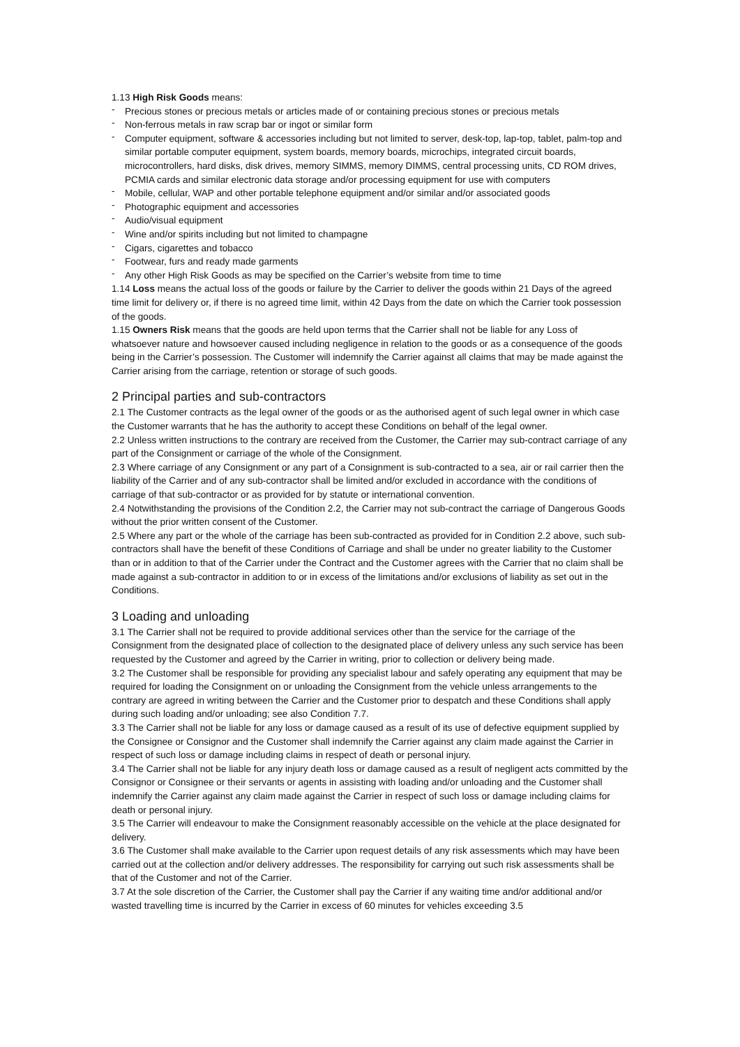1.13 High Risk Goods means:
- Precious stones or precious metals or articles made of or containing precious stones or precious metals
- Non-ferrous metals in raw scrap bar or ingot or similar form
- Computer equipment, software & accessories including but not limited to server, desk-top, lap-top, tablet, palm-top and similar portable computer equipment, system boards, memory boards, microchips, integrated circuit boards, microcontrollers, hard disks, disk drives, memory SIMMS, memory DIMMS, central processing units, CD ROM drives, PCMIA cards and similar electronic data storage and/or processing equipment for use with computers
- Mobile, cellular, WAP and other portable telephone equipment and/or similar and/or associated goods
- Photographic equipment and accessories
- Audio/visual equipment
- Wine and/or spirits including but not limited to champagne
- Cigars, cigarettes and tobacco
- Footwear, furs and ready made garments
- Any other High Risk Goods as may be specified on the Carrier’s website from time to time
1.14 Loss means the actual loss of the goods or failure by the Carrier to deliver the goods within 21 Days of the agreed time limit for delivery or, if there is no agreed time limit, within 42 Days from the date on which the Carrier took possession of the goods.
1.15 Owners Risk means that the goods are held upon terms that the Carrier shall not be liable for any Loss of whatsoever nature and howsoever caused including negligence in relation to the goods or as a consequence of the goods being in the Carrier’s possession. The Customer will indemnify the Carrier against all claims that may be made against the Carrier arising from the carriage, retention or storage of such goods.
2 Principal parties and sub-contractors
2.1 The Customer contracts as the legal owner of the goods or as the authorised agent of such legal owner in which case the Customer warrants that he has the authority to accept these Conditions on behalf of the legal owner.
2.2 Unless written instructions to the contrary are received from the Customer, the Carrier may sub-contract carriage of any part of the Consignment or carriage of the whole of the Consignment.
2.3 Where carriage of any Consignment or any part of a Consignment is sub-contracted to a sea, air or rail carrier then the liability of the Carrier and of any sub-contractor shall be limited and/or excluded in accordance with the conditions of carriage of that sub-contractor or as provided for by statute or international convention.
2.4 Notwithstanding the provisions of the Condition 2.2, the Carrier may not sub-contract the carriage of Dangerous Goods without the prior written consent of the Customer.
2.5 Where any part or the whole of the carriage has been sub-contracted as provided for in Condition 2.2 above, such sub-contractors shall have the benefit of these Conditions of Carriage and shall be under no greater liability to the Customer than or in addition to that of the Carrier under the Contract and the Customer agrees with the Carrier that no claim shall be made against a sub-contractor in addition to or in excess of the limitations and/or exclusions of liability as set out in the Conditions.
3 Loading and unloading
3.1 The Carrier shall not be required to provide additional services other than the service for the carriage of the Consignment from the designated place of collection to the designated place of delivery unless any such service has been requested by the Customer and agreed by the Carrier in writing, prior to collection or delivery being made.
3.2 The Customer shall be responsible for providing any specialist labour and safely operating any equipment that may be required for loading the Consignment on or unloading the Consignment from the vehicle unless arrangements to the contrary are agreed in writing between the Carrier and the Customer prior to despatch and these Conditions shall apply during such loading and/or unloading; see also Condition 7.7.
3.3 The Carrier shall not be liable for any loss or damage caused as a result of its use of defective equipment supplied by the Consignee or Consignor and the Customer shall indemnify the Carrier against any claim made against the Carrier in respect of such loss or damage including claims in respect of death or personal injury.
3.4 The Carrier shall not be liable for any injury death loss or damage caused as a result of negligent acts committed by the Consignor or Consignee or their servants or agents in assisting with loading and/or unloading and the Customer shall indemnify the Carrier against any claim made against the Carrier in respect of such loss or damage including claims for death or personal injury.
3.5 The Carrier will endeavour to make the Consignment reasonably accessible on the vehicle at the place designated for delivery.
3.6 The Customer shall make available to the Carrier upon request details of any risk assessments which may have been carried out at the collection and/or delivery addresses. The responsibility for carrying out such risk assessments shall be that of the Customer and not of the Carrier.
3.7 At the sole discretion of the Carrier, the Customer shall pay the Carrier if any waiting time and/or additional and/or wasted travelling time is incurred by the Carrier in excess of 60 minutes for vehicles exceeding 3.5